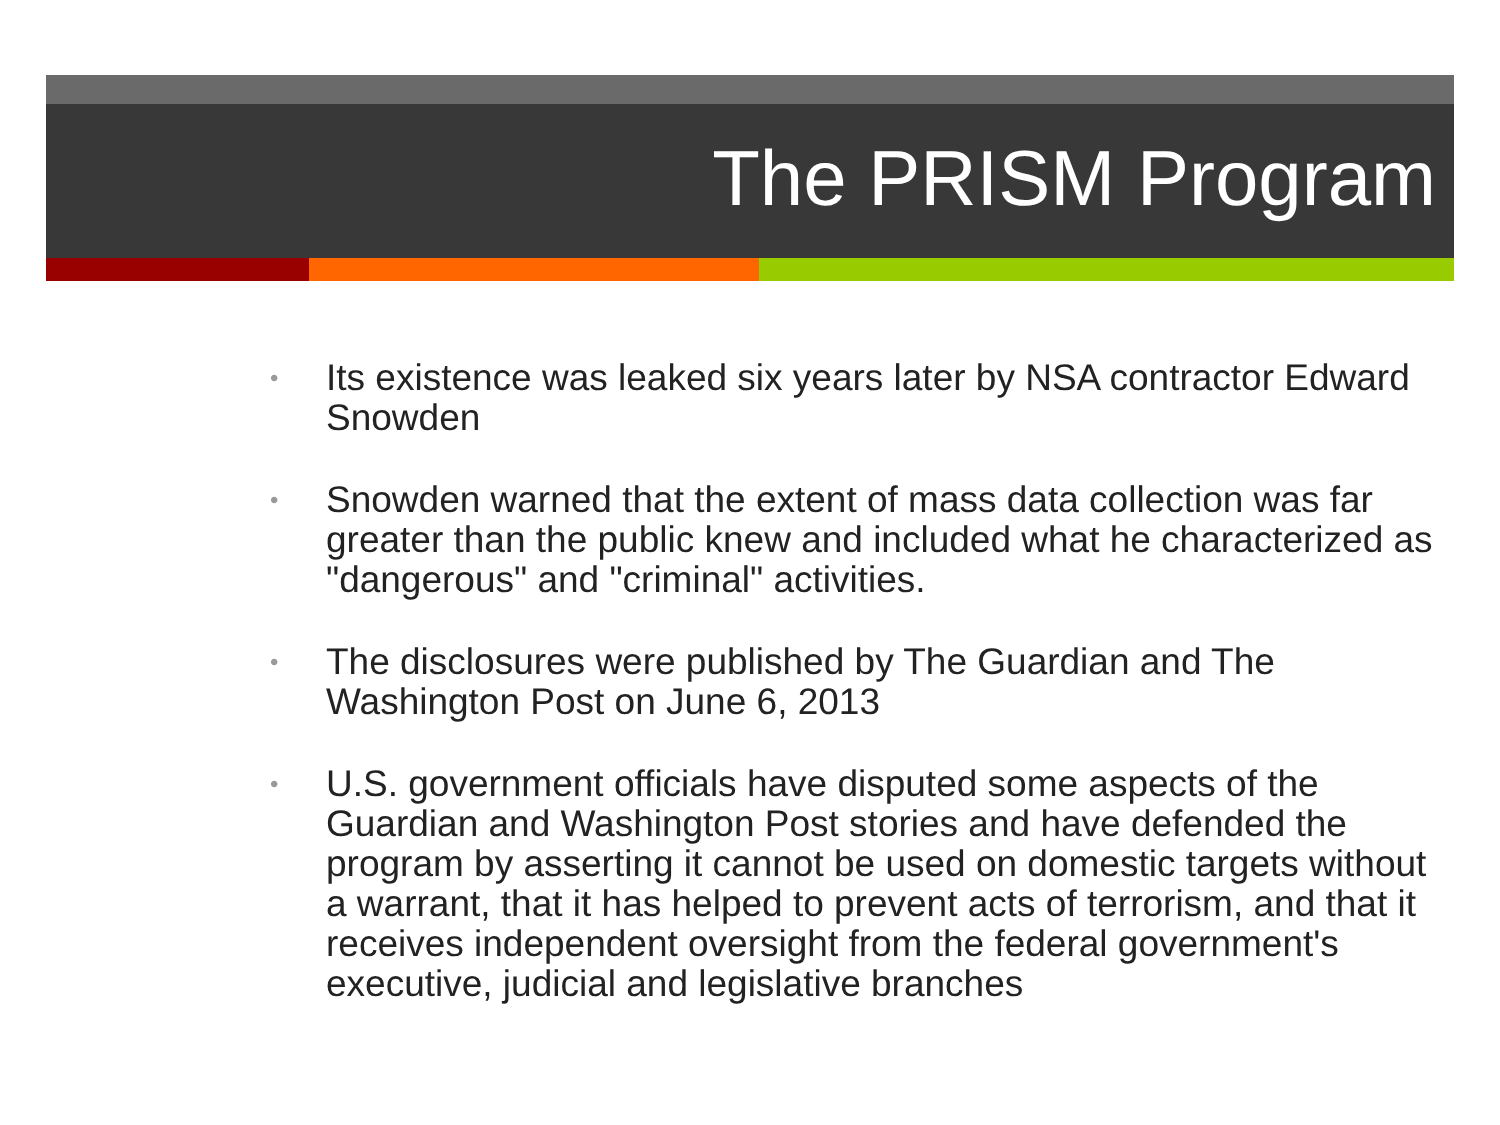The PRISM Program
• Its existence was leaked six years later by NSA contractor Edward Snowden
• Snowden warned that the extent of mass data collection was far greater than the public knew and included what he characterized as "dangerous" and "criminal" activities.
• The disclosures were published by The Guardian and The Washington Post on June 6, 2013
• U.S. government officials have disputed some aspects of the Guardian and Washington Post stories and have defended the program by asserting it cannot be used on domestic targets without a warrant, that it has helped to prevent acts of terrorism, and that it receives independent oversight from the federal government's executive, judicial and legislative branches